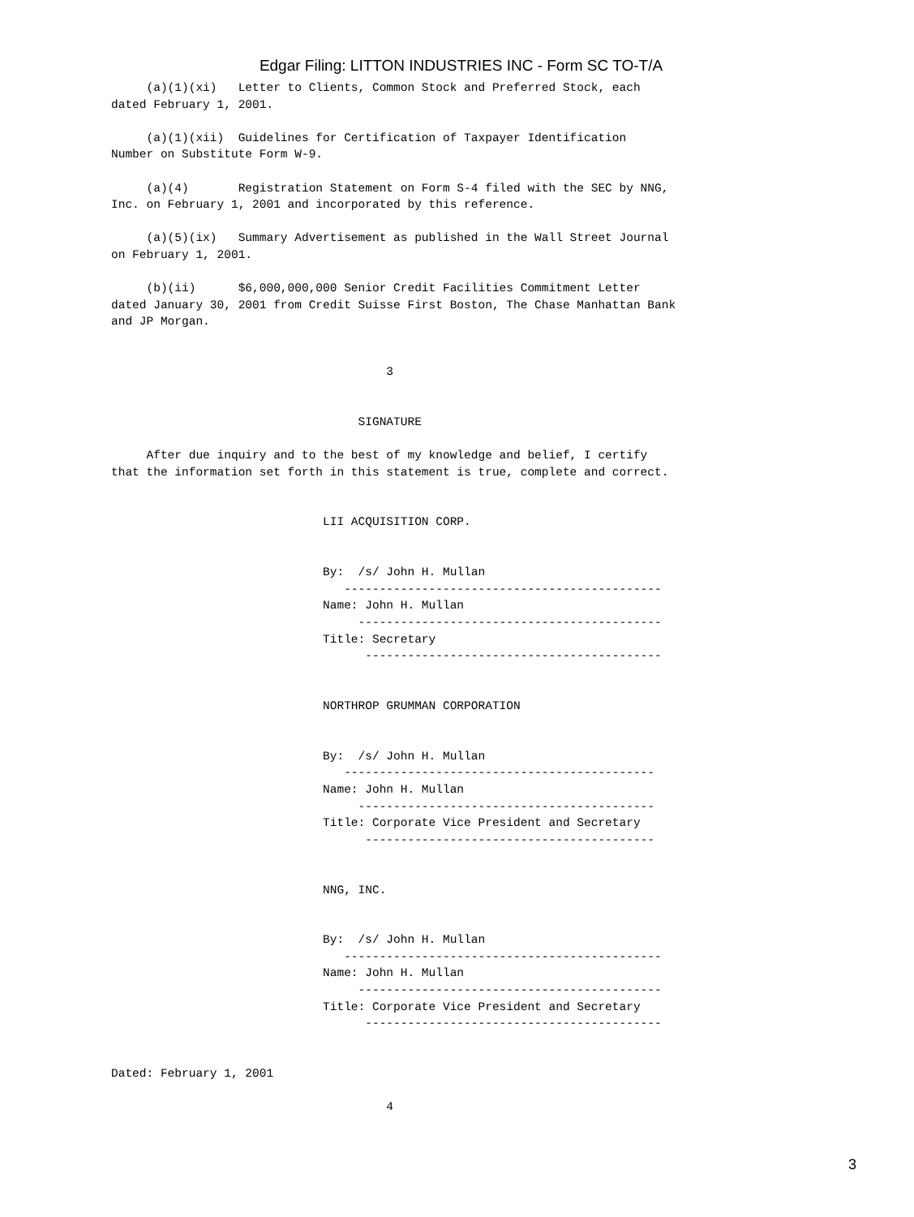Edgar Filing: LITTON INDUSTRIES INC - Form SC TO-T/A
     (a)(1)(xi)   Letter to Clients, Common Stock and Preferred Stock, each
dated February 1, 2001.

     (a)(1)(xii)  Guidelines for Certification of Taxpayer Identification
Number on Substitute Form W-9.

     (a)(4)       Registration Statement on Form S-4 filed with the SEC by NNG,
Inc. on February 1, 2001 and incorporated by this reference.

     (a)(5)(ix)   Summary Advertisement as published in the Wall Street Journal
on February 1, 2001.

     (b)(ii)      $6,000,000,000 Senior Credit Facilities Commitment Letter
dated January 30, 2001 from Credit Suisse First Boston, The Chase Manhattan Bank
and JP Morgan.


                                       3


                                   SIGNATURE

     After due inquiry and to the best of my knowledge and belief, I certify
that the information set forth in this statement is true, complete and correct.


                              LII ACQUISITION CORP.


                              By:  /s/ John H. Mullan
                                 ---------------------------------------------
                              Name: John H. Mullan
                                   -------------------------------------------
                              Title: Secretary
                                    ------------------------------------------


                              NORTHROP GRUMMAN CORPORATION


                              By:  /s/ John H. Mullan
                                 --------------------------------------------
                              Name: John H. Mullan
                                   ------------------------------------------
                              Title: Corporate Vice President and Secretary
                                    -----------------------------------------


                              NNG, INC.


                              By:  /s/ John H. Mullan
                                 ---------------------------------------------
                              Name: John H. Mullan
                                   -------------------------------------------
                              Title: Corporate Vice President and Secretary
                                    ------------------------------------------


Dated: February 1, 2001

                                       4
3